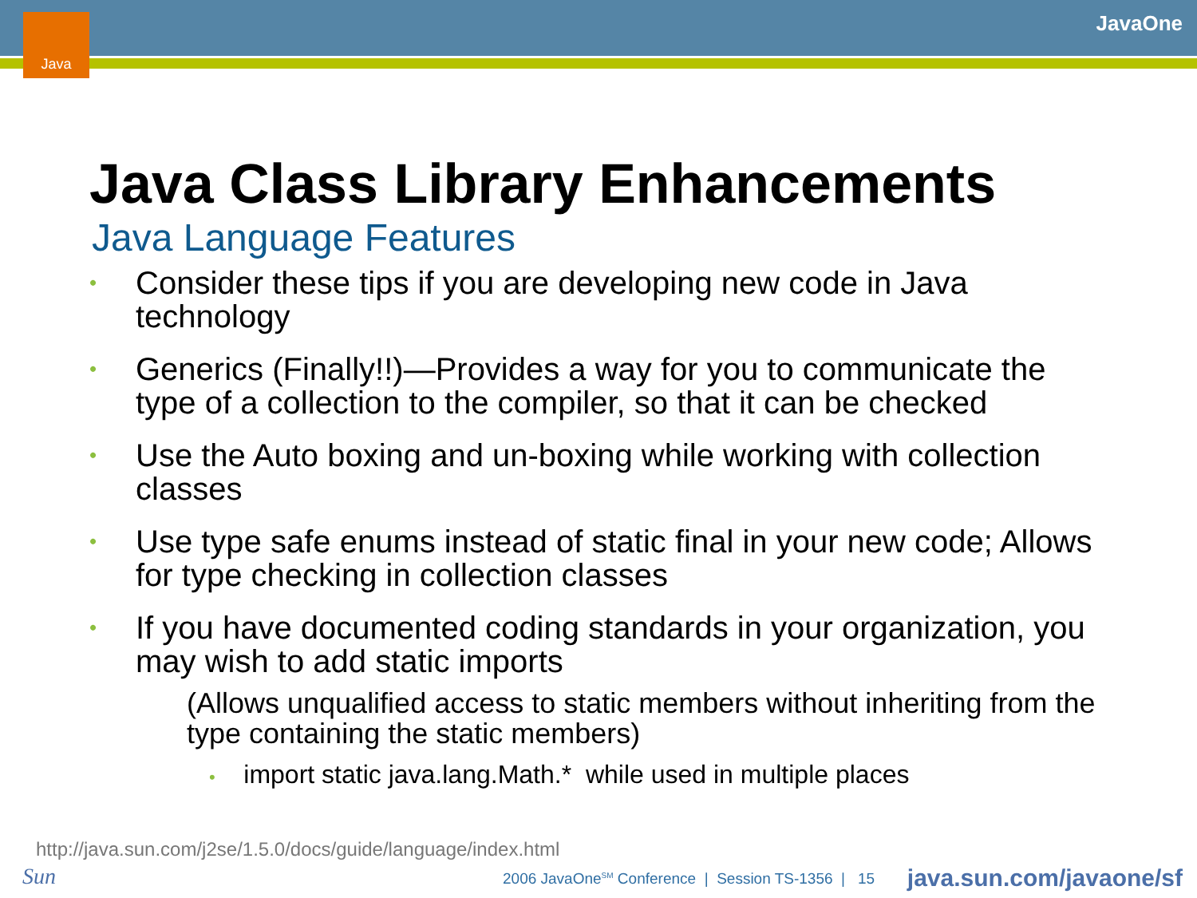Java JavaOne
Java Class Library Enhancements
Java Language Features
• Consider these tips if you are developing new code in Java technology
• Generics (Finally!!)—Provides a way for you to communicate the type of a collection to the compiler, so that it can be checked
• Use the Auto boxing and un-boxing while working with collection classes
• Use type safe enums instead of static final in your new code; Allows for type checking in collection classes
• If you have documented coding standards in your organization, you may wish to add static imports
(Allows unqualified access to static members without inheriting from the type containing the static members)
• import static java.lang.Math.* while used in multiple places
http://java.sun.com/j2se/1.5.0/docs/guide/language/index.html
Sun
2006 JavaOne<sup>SM</sup> Conference | Session TS-1356 | 15
java.sun.com/javaone/sf